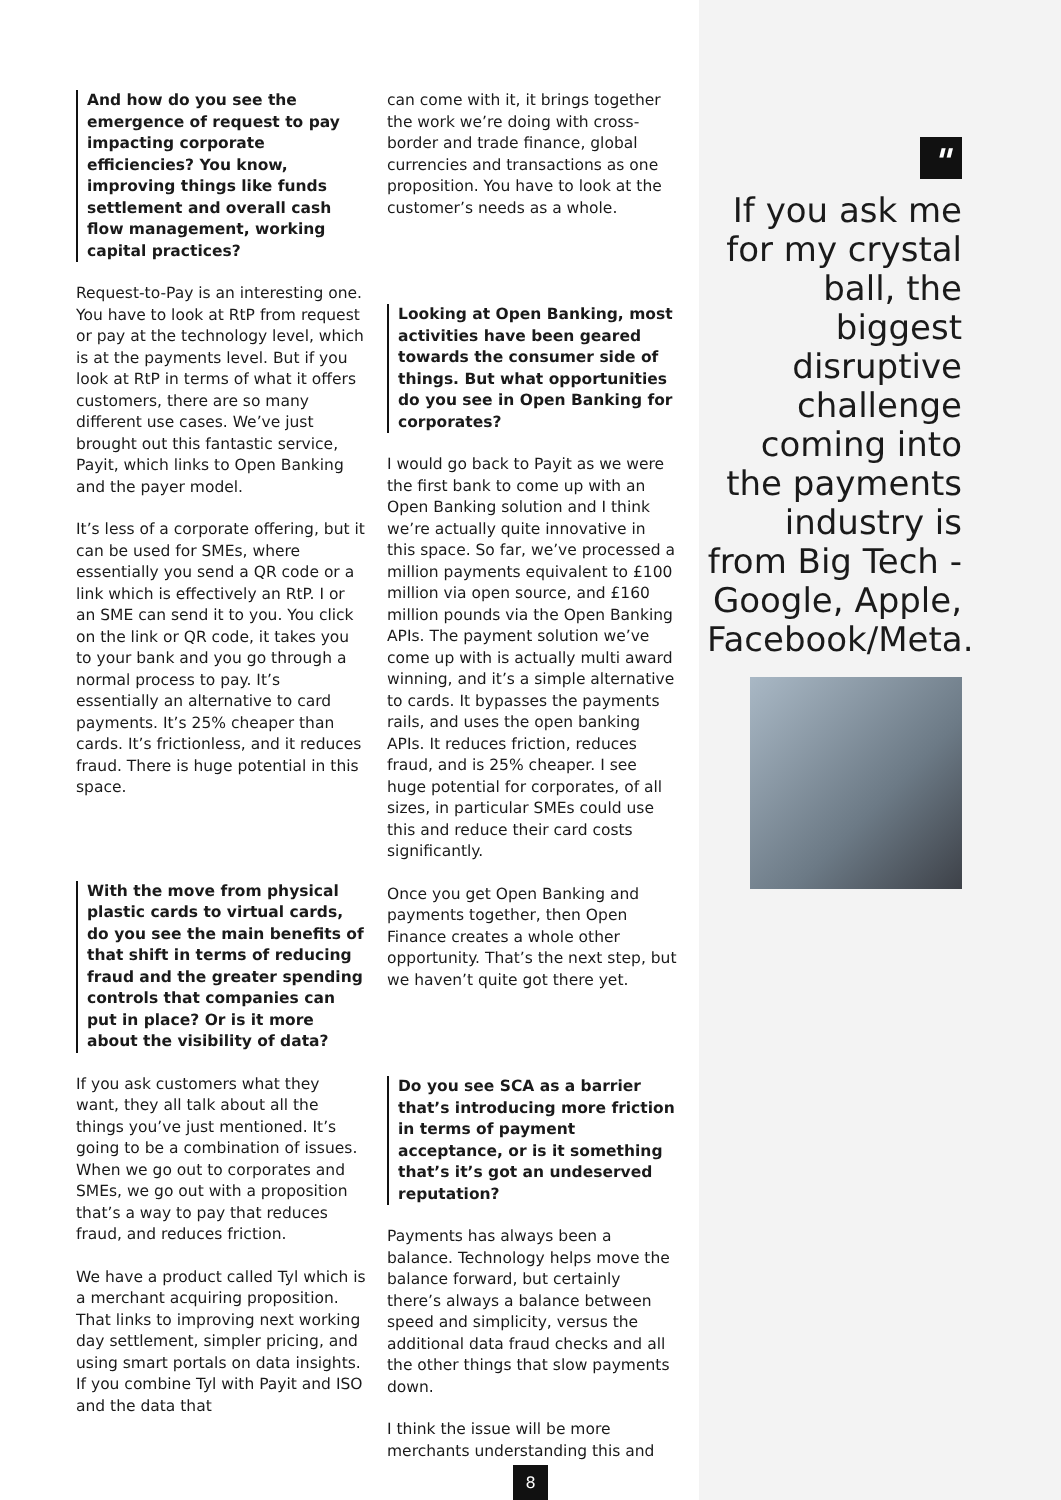And how do you see the emergence of request to pay impacting corporate efficiencies? You know, improving things like funds settlement and overall cash flow management, working capital practices?
Request-to-Pay is an interesting one. You have to look at RtP from request or pay at the technology level, which is at the payments level. But if you look at RtP in terms of what it offers customers, there are so many different use cases. We’ve just brought out this fantastic service, Payit, which links to Open Banking and the payer model.
It’s less of a corporate offering, but it can be used for SMEs, where essentially you send a QR code or a link which is effectively an RtP. I or an SME can send it to you. You click on the link or QR code, it takes you to your bank and you go through a normal process to pay. It’s essentially an alternative to card payments. It’s 25% cheaper than cards. It’s frictionless, and it reduces fraud. There is huge potential in this space.
With the move from physical plastic cards to virtual cards, do you see the main benefits of that shift in terms of reducing fraud and the greater spending controls that companies can put in place? Or is it more about the visibility of data?
If you ask customers what they want, they all talk about all the things you’ve just mentioned. It’s going to be a combination of issues. When we go out to corporates and SMEs, we go out with a proposition that’s a way to pay that reduces fraud, and reduces friction.
We have a product called Tyl which is a merchant acquiring proposition. That links to improving next working day settlement, simpler pricing, and using smart portals on data insights. If you combine Tyl with Payit and ISO and the data that
can come with it, it brings together the work we’re doing with cross-border and trade finance, global currencies and transactions as one proposition. You have to look at the customer’s needs as a whole.
Looking at Open Banking, most activities have been geared towards the consumer side of things. But what opportunities do you see in Open Banking for corporates?
I would go back to Payit as we were the first bank to come up with an Open Banking solution and I think we’re actually quite innovative in this space. So far, we’ve processed a million payments equivalent to £100 million via open source, and £160 million pounds via the Open Banking APIs. The payment solution we’ve come up with is actually multi award winning, and it’s a simple alternative to cards. It bypasses the payments rails, and uses the open banking APIs. It reduces friction, reduces fraud, and is 25% cheaper. I see huge potential for corporates, of all sizes, in particular SMEs could use this and reduce their card costs significantly.
Once you get Open Banking and payments together, then Open Finance creates a whole other opportunity. That’s the next step, but we haven’t quite got there yet.
Do you see SCA as a barrier that’s introducing more friction in terms of payment acceptance, or is it something that’s it’s got an undeserved reputation?
Payments has always been a balance. Technology helps move the balance forward, but certainly there’s always a balance between speed and simplicity, versus the additional data fraud checks and all the other things that slow payments down.
I think the issue will be more merchants understanding this and
"
If you ask me for my crystal ball, the biggest disruptive challenge coming into the payments industry is from Big Tech - Google, Apple, Facebook/Meta.
8